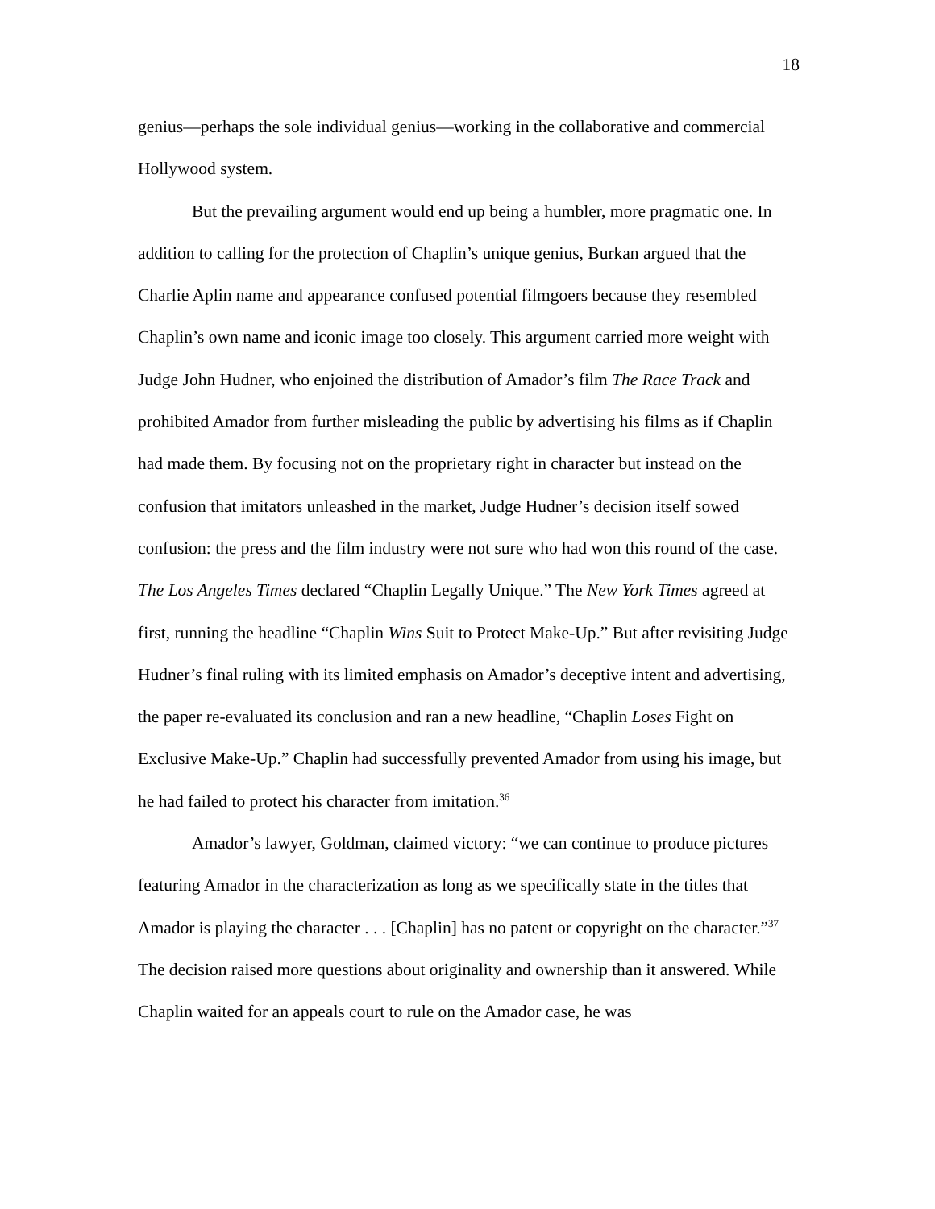18
genius—perhaps the sole individual genius—working in the collaborative and commercial Hollywood system.
But the prevailing argument would end up being a humbler, more pragmatic one. In addition to calling for the protection of Chaplin’s unique genius, Burkan argued that the Charlie Aplin name and appearance confused potential filmgoers because they resembled Chaplin’s own name and iconic image too closely. This argument carried more weight with Judge John Hudner, who enjoined the distribution of Amador’s film The Race Track and prohibited Amador from further misleading the public by advertising his films as if Chaplin had made them. By focusing not on the proprietary right in character but instead on the confusion that imitators unleashed in the market, Judge Hudner’s decision itself sowed confusion: the press and the film industry were not sure who had won this round of the case. The Los Angeles Times declared “Chaplin Legally Unique.” The New York Times agreed at first, running the headline “Chaplin Wins Suit to Protect Make-Up.” But after revisiting Judge Hudner’s final ruling with its limited emphasis on Amador’s deceptive intent and advertising, the paper re-evaluated its conclusion and ran a new headline, “Chaplin Loses Fight on Exclusive Make-Up.” Chaplin had successfully prevented Amador from using his image, but he had failed to protect his character from imitation.<sup>36</sup>
Amador’s lawyer, Goldman, claimed victory: “we can continue to produce pictures featuring Amador in the characterization as long as we specifically state in the titles that Amador is playing the character . . . [Chaplin] has no patent or copyright on the character.”<sup>37</sup> The decision raised more questions about originality and ownership than it answered. While Chaplin waited for an appeals court to rule on the Amador case, he was